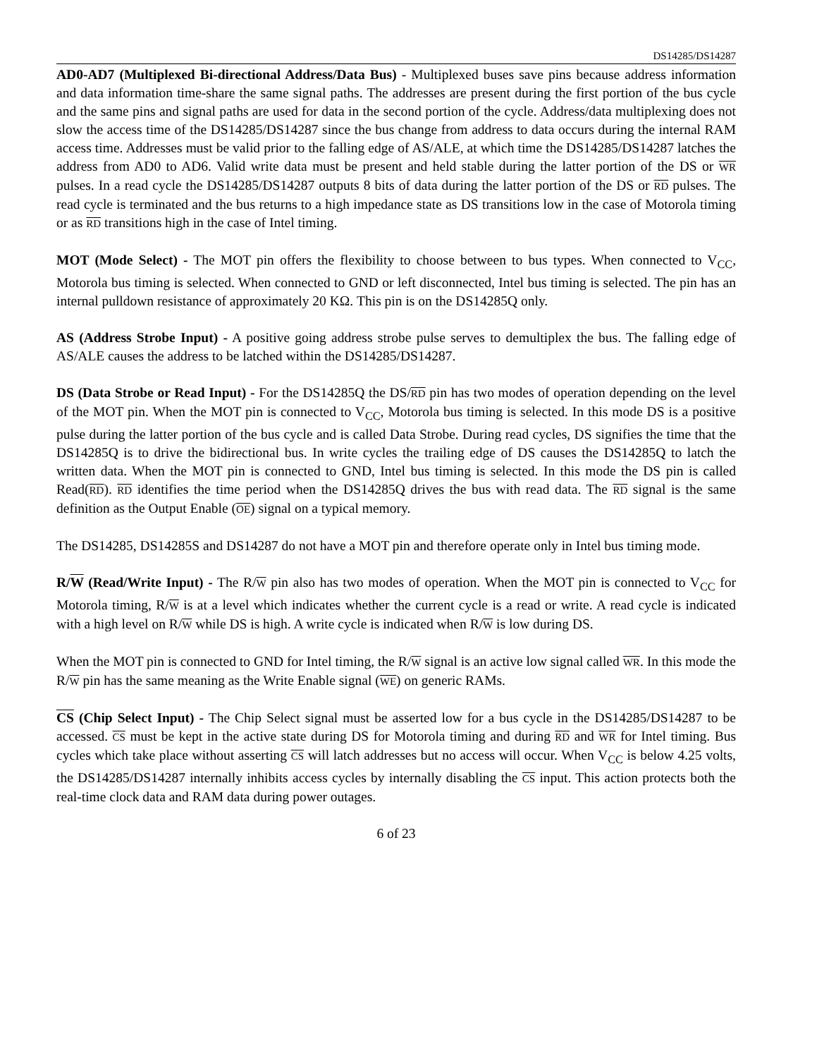DS14285/DS14287
AD0-AD7 (Multiplexed Bi-directional Address/Data Bus) - Multiplexed buses save pins because address information and data information time-share the same signal paths. The addresses are present during the first portion of the bus cycle and the same pins and signal paths are used for data in the second portion of the cycle. Address/data multiplexing does not slow the access time of the DS14285/DS14287 since the bus change from address to data occurs during the internal RAM access time. Addresses must be valid prior to the falling edge of AS/ALE, at which time the DS14285/DS14287 latches the address from AD0 to AD6. Valid write data must be present and held stable during the latter portion of the DS or WR pulses. In a read cycle the DS14285/DS14287 outputs 8 bits of data during the latter portion of the DS or RD pulses. The read cycle is terminated and the bus returns to a high impedance state as DS transitions low in the case of Motorola timing or as RD transitions high in the case of Intel timing.
MOT (Mode Select) - The MOT pin offers the flexibility to choose between to bus types. When connected to V<sub>CC</sub>, Motorola bus timing is selected. When connected to GND or left disconnected, Intel bus timing is selected. The pin has an internal pulldown resistance of approximately 20 KΩ. This pin is on the DS14285Q only.
AS (Address Strobe Input) - A positive going address strobe pulse serves to demultiplex the bus. The falling edge of AS/ALE causes the address to be latched within the DS14285/DS14287.
DS (Data Strobe or Read Input) - For the DS14285Q the DS/RD pin has two modes of operation depending on the level of the MOT pin. When the MOT pin is connected to V<sub>CC</sub>, Motorola bus timing is selected. In this mode DS is a positive pulse during the latter portion of the bus cycle and is called Data Strobe. During read cycles, DS signifies the time that the DS14285Q is to drive the bidirectional bus. In write cycles the trailing edge of DS causes the DS14285Q to latch the written data. When the MOT pin is connected to GND, Intel bus timing is selected. In this mode the DS pin is called Read(RD). RD identifies the time period when the DS14285Q drives the bus with read data. The RD signal is the same definition as the Output Enable (OE) signal on a typical memory.
The DS14285, DS14285S and DS14287 do not have a MOT pin and therefore operate only in Intel bus timing mode.
R/W (Read/Write Input) - The R/W pin also has two modes of operation. When the MOT pin is connected to V<sub>CC</sub> for Motorola timing, R/W is at a level which indicates whether the current cycle is a read or write. A read cycle is indicated with a high level on R/W while DS is high. A write cycle is indicated when R/W is low during DS.
When the MOT pin is connected to GND for Intel timing, the R/W signal is an active low signal called WR. In this mode the R/W pin has the same meaning as the Write Enable signal (WE) on generic RAMs.
CS (Chip Select Input) - The Chip Select signal must be asserted low for a bus cycle in the DS14285/DS14287 to be accessed. CS must be kept in the active state during DS for Motorola timing and during RD and WR for Intel timing. Bus cycles which take place without asserting CS will latch addresses but no access will occur. When V<sub>CC</sub> is below 4.25 volts, the DS14285/DS14287 internally inhibits access cycles by internally disabling the CS input. This action protects both the real-time clock data and RAM data during power outages.
6 of 23